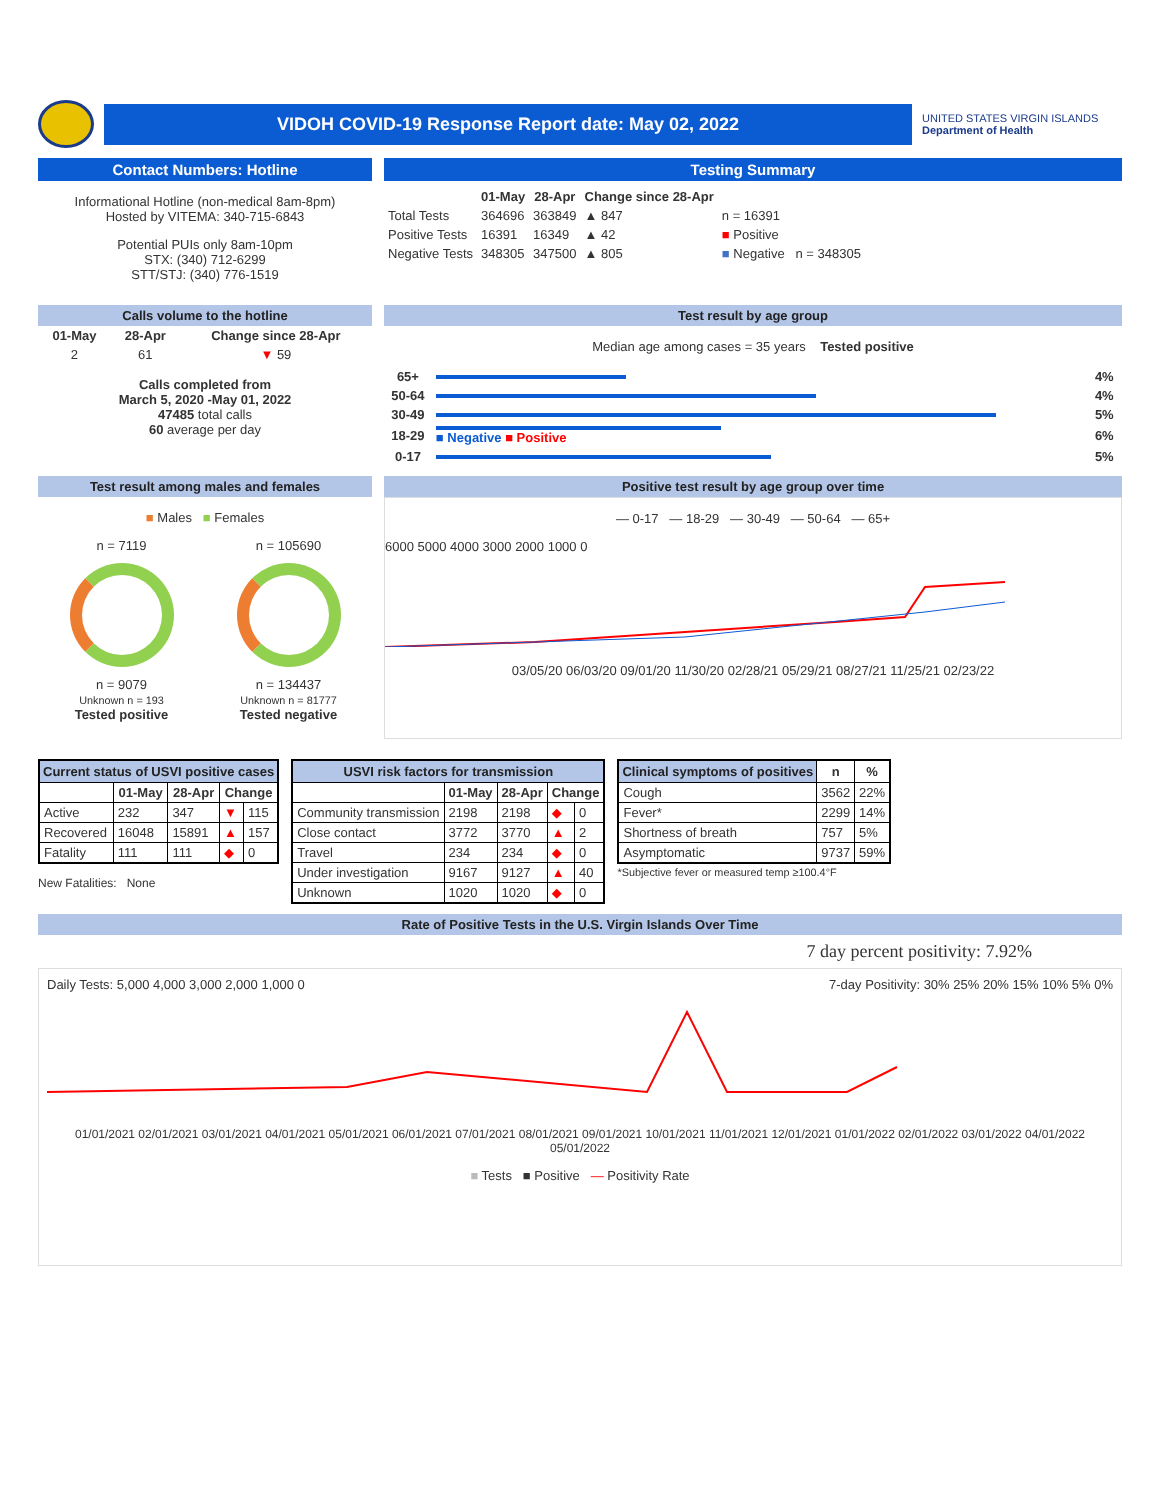VIDOH COVID-19 Response Report date: May 02, 2022
UNITED STATES VIRGIN ISLANDS
Department of Health
Contact Numbers: Hotline
Informational Hotline (non-medical 8am-8pm)
Hosted by VITEMA: 340-715-6843
Potential PUIs only 8am-10pm
STX: (340) 712-6299
STT/STJ: (340) 776-1519
Testing Summary
| | 01-May | 28-Apr | Change since 28-Apr | |
| --- | --- | --- | --- | --- |
| Total Tests | 364696 | 363849 | ▲ 847 | n = 16391 |
| Positive Tests | 16391 | 16349 | ▲ 42 | ■ Positive |
| Negative Tests | 348305 | 347500 | ▲ 805 | ■ Negative n = 348305 |
Calls volume to the hotline
| 01-May | 28-Apr | Change since 28-Apr |
| --- | --- | --- |
| 2 | 61 | ▼ 59 |
Calls completed from
March 5, 2020 -May 01, 2022
47485 total calls
60 average per day
Test result by age group
Median age among cases = 35 years Tested positive
| 65+ | | 4% |
| 50-64 | | 4% |
| 30-49 | | 5% |
| 18-29 | ■ Negative ■ Positive | 6% |
| 0-17 | | 5% |
Test result among males and females
■ Males ■ Females
n = 7119
n = 9079
Unknown n = 193
Tested positive
n = 105690
n = 134437
Unknown n = 81777
Tested negative
Positive test result by age group over time
— 0-17 — 18-29 — 30-49 — 50-64 — 65+
6000 5000 4000 3000 2000 1000 0
03/05/20 06/03/20 09/01/20 11/30/20 02/28/21 05/29/21 08/27/21 11/25/21 02/23/22
| Current status of USVI positive cases | | | | |
| --- | --- | --- | --- | --- |
| | 01-May | 28-Apr | Change | |
| Active | 232 | 347 | ▼ | 115 |
| Recovered | 16048 | 15891 | ▲ | 157 |
| Fatality | 111 | 111 | ◆ | 0 |
New Fatalities: None
| USVI risk factors for transmission | | | | |
| --- | --- | --- | --- | --- |
| | 01-May | 28-Apr | Change | |
| Community transmission | 2198 | 2198 | ◆ | 0 |
| Close contact | 3772 | 3770 | ▲ | 2 |
| Travel | 234 | 234 | ◆ | 0 |
| Under investigation | 9167 | 9127 | ▲ | 40 |
| Unknown | 1020 | 1020 | ◆ | 0 |
| Clinical symptoms of positives | n | % |
| --- | --- | --- |
| Cough | 3562 | 22% |
| Fever* | 2299 | 14% |
| Shortness of breath | 757 | 5% |
| Asymptomatic | 9737 | 59% |
*Subjective fever or measured temp ≥100.4°F
Rate of Positive Tests in the U.S. Virgin Islands Over Time
7 day percent positivity: 7.92%
Daily Tests: 5,000 4,000 3,000 2,000 1,000 0 7-day Positivity: 30% 25% 20% 15% 10% 5% 0%
01/01/2021 02/01/2021 03/01/2021 04/01/2021 05/01/2021 06/01/2021 07/01/2021 08/01/2021 09/01/2021 10/01/2021 11/01/2021 12/01/2021 01/01/2022 02/01/2022 03/01/2022 04/01/2022 05/01/2022
■ Tests ■ Positive — Positivity Rate